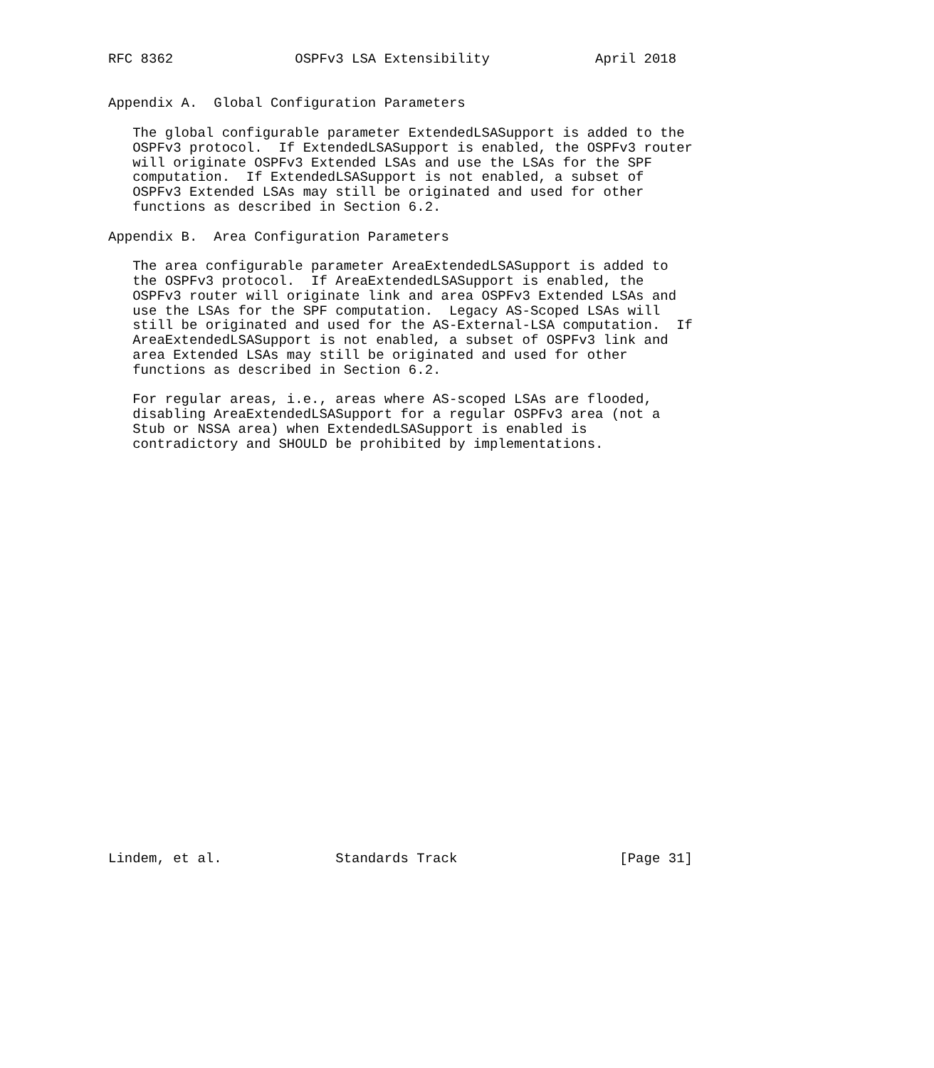RFC 8362               OSPFv3 LSA Extensibility             April 2018


Appendix A.  Global Configuration Parameters

   The global configurable parameter ExtendedLSASupport is added to the
   OSPFv3 protocol.  If ExtendedLSASupport is enabled, the OSPFv3 router
   will originate OSPFv3 Extended LSAs and use the LSAs for the SPF
   computation.  If ExtendedLSASupport is not enabled, a subset of
   OSPFv3 Extended LSAs may still be originated and used for other
   functions as described in Section 6.2.

Appendix B.  Area Configuration Parameters

   The area configurable parameter AreaExtendedLSASupport is added to
   the OSPFv3 protocol.  If AreaExtendedLSASupport is enabled, the
   OSPFv3 router will originate link and area OSPFv3 Extended LSAs and
   use the LSAs for the SPF computation.  Legacy AS-Scoped LSAs will
   still be originated and used for the AS-External-LSA computation.  If
   AreaExtendedLSASupport is not enabled, a subset of OSPFv3 link and
   area Extended LSAs may still be originated and used for other
   functions as described in Section 6.2.

   For regular areas, i.e., areas where AS-scoped LSAs are flooded,
   disabling AreaExtendedLSASupport for a regular OSPFv3 area (not a
   Stub or NSSA area) when ExtendedLSASupport is enabled is
   contradictory and SHOULD be prohibited by implementations.



























Lindem, et al.              Standards Track                    [Page 31]